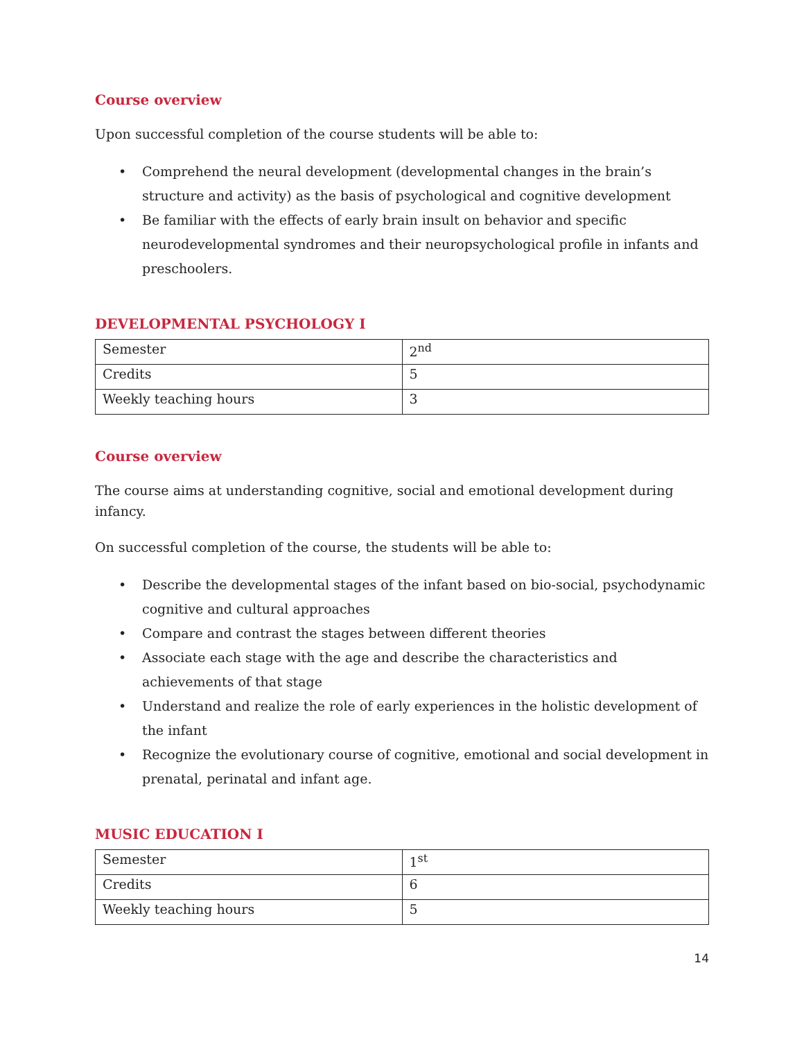Course overview
Upon successful completion of the course students will be able to:
• Comprehend the neural development (developmental changes in the brain’s structure and activity) as the basis of psychological and cognitive development
• Be familiar with the effects of early brain insult on behavior and specific neurodevelopmental syndromes and their neuropsychological profile in infants and preschoolers.
DEVELOPMENTAL PSYCHOLOGY I
| Semester | 2<sup>nd</sup> |
| Credits | 5 |
| Weekly teaching hours | 3 |
Course overview
The course aims at understanding cognitive, social and emotional development during infancy.
On successful completion of the course, the students will be able to:
• Describe the developmental stages of the infant based on bio-social, psychodynamic cognitive and cultural approaches
• Compare and contrast the stages between different theories
• Associate each stage with the age and describe the characteristics and achievements of that stage
• Understand and realize the role of early experiences in the holistic development of the infant
• Recognize the evolutionary course of cognitive, emotional and social development in prenatal, perinatal and infant age.
MUSIC EDUCATION I
| Semester | 1<sup>st</sup> |
| Credits | 6 |
| Weekly teaching hours | 5 |
14